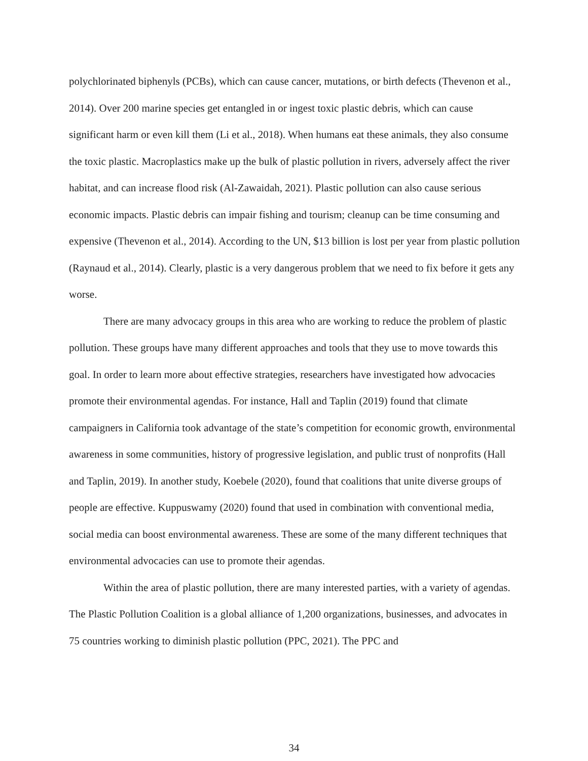polychlorinated biphenyls (PCBs), which can cause cancer, mutations, or birth defects (Thevenon et al., 2014). Over 200 marine species get entangled in or ingest toxic plastic debris, which can cause significant harm or even kill them (Li et al., 2018). When humans eat these animals, they also consume the toxic plastic. Macroplastics make up the bulk of plastic pollution in rivers, adversely affect the river habitat, and can increase flood risk (Al-Zawaidah, 2021). Plastic pollution can also cause serious economic impacts. Plastic debris can impair fishing and tourism; cleanup can be time consuming and expensive (Thevenon et al., 2014). According to the UN, $13 billion is lost per year from plastic pollution (Raynaud et al., 2014). Clearly, plastic is a very dangerous problem that we need to fix before it gets any worse.
There are many advocacy groups in this area who are working to reduce the problem of plastic pollution. These groups have many different approaches and tools that they use to move towards this goal. In order to learn more about effective strategies, researchers have investigated how advocacies promote their environmental agendas. For instance, Hall and Taplin (2019) found that climate campaigners in California took advantage of the state’s competition for economic growth, environmental awareness in some communities, history of progressive legislation, and public trust of nonprofits (Hall and Taplin, 2019). In another study, Koebele (2020), found that coalitions that unite diverse groups of people are effective. Kuppuswamy (2020) found that used in combination with conventional media, social media can boost environmental awareness. These are some of the many different techniques that environmental advocacies can use to promote their agendas.
Within the area of plastic pollution, there are many interested parties, with a variety of agendas. The Plastic Pollution Coalition is a global alliance of 1,200 organizations, businesses, and advocates in 75 countries working to diminish plastic pollution (PPC, 2021). The PPC and
34